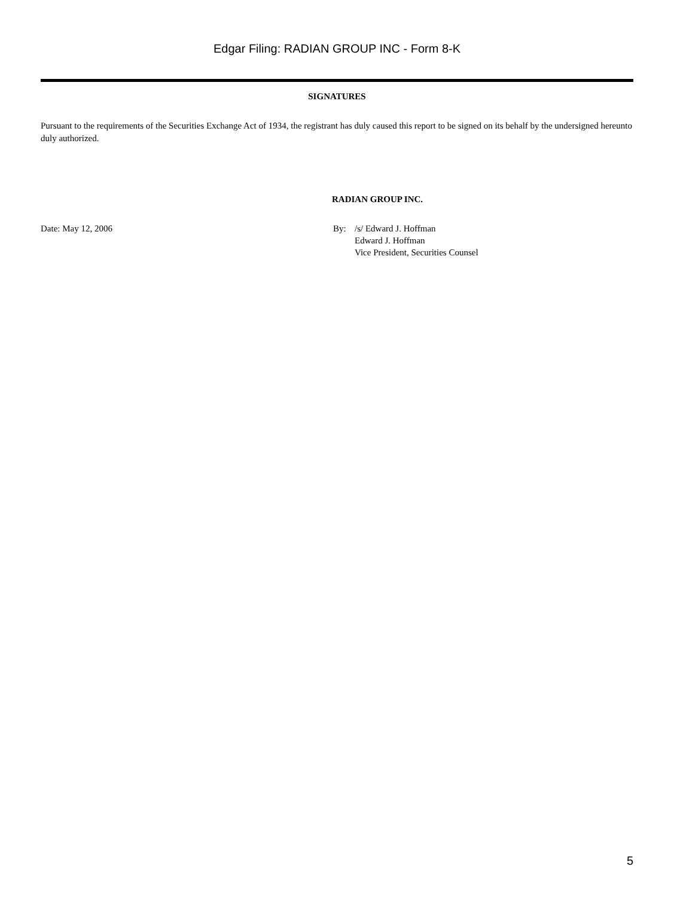Edgar Filing: RADIAN GROUP INC - Form 8-K
SIGNATURES
Pursuant to the requirements of the Securities Exchange Act of 1934, the registrant has duly caused this report to be signed on its behalf by the undersigned hereunto duly authorized.
RADIAN GROUP INC.
Date: May 12, 2006 By: /s/ Edward J. Hoffman
Edward J. Hoffman
Vice President, Securities Counsel
5